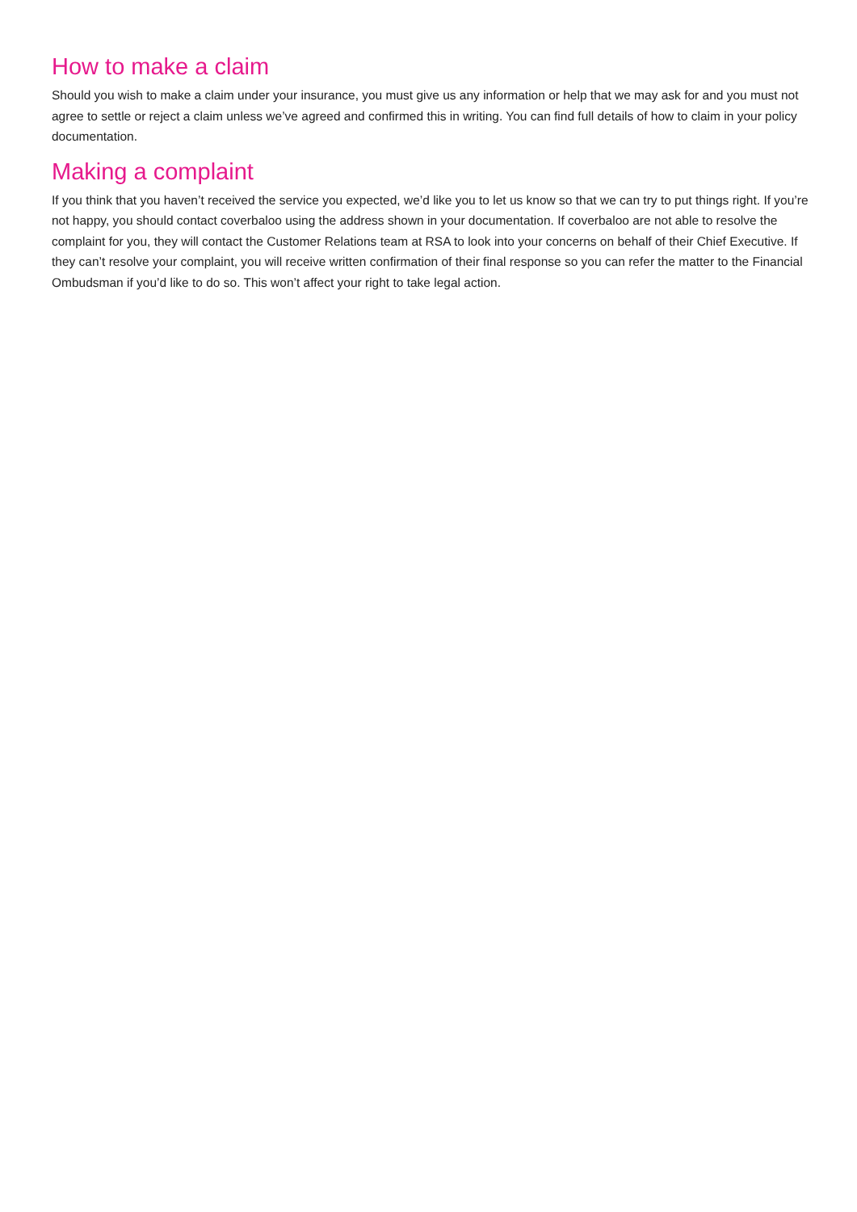How to make a claim
Should you wish to make a claim under your insurance, you must give us any information or help that we may ask for and you must not agree to settle or reject a claim unless we’ve agreed and confirmed this in writing. You can find full details of how to claim in your policy documentation.
Making a complaint
If you think that you haven’t received the service you expected, we’d like you to let us know so that we can try to put things right. If you’re not happy, you should contact coverbaloo using the address shown in your documentation. If coverbaloo are not able to resolve the complaint for you, they will contact the Customer Relations team at RSA to look into your concerns on behalf of their Chief Executive. If they can’t resolve your complaint, you will receive written confirmation of their final response so you can refer the matter to the Financial Ombudsman if you’d like to do so. This won’t affect your right to take legal action.